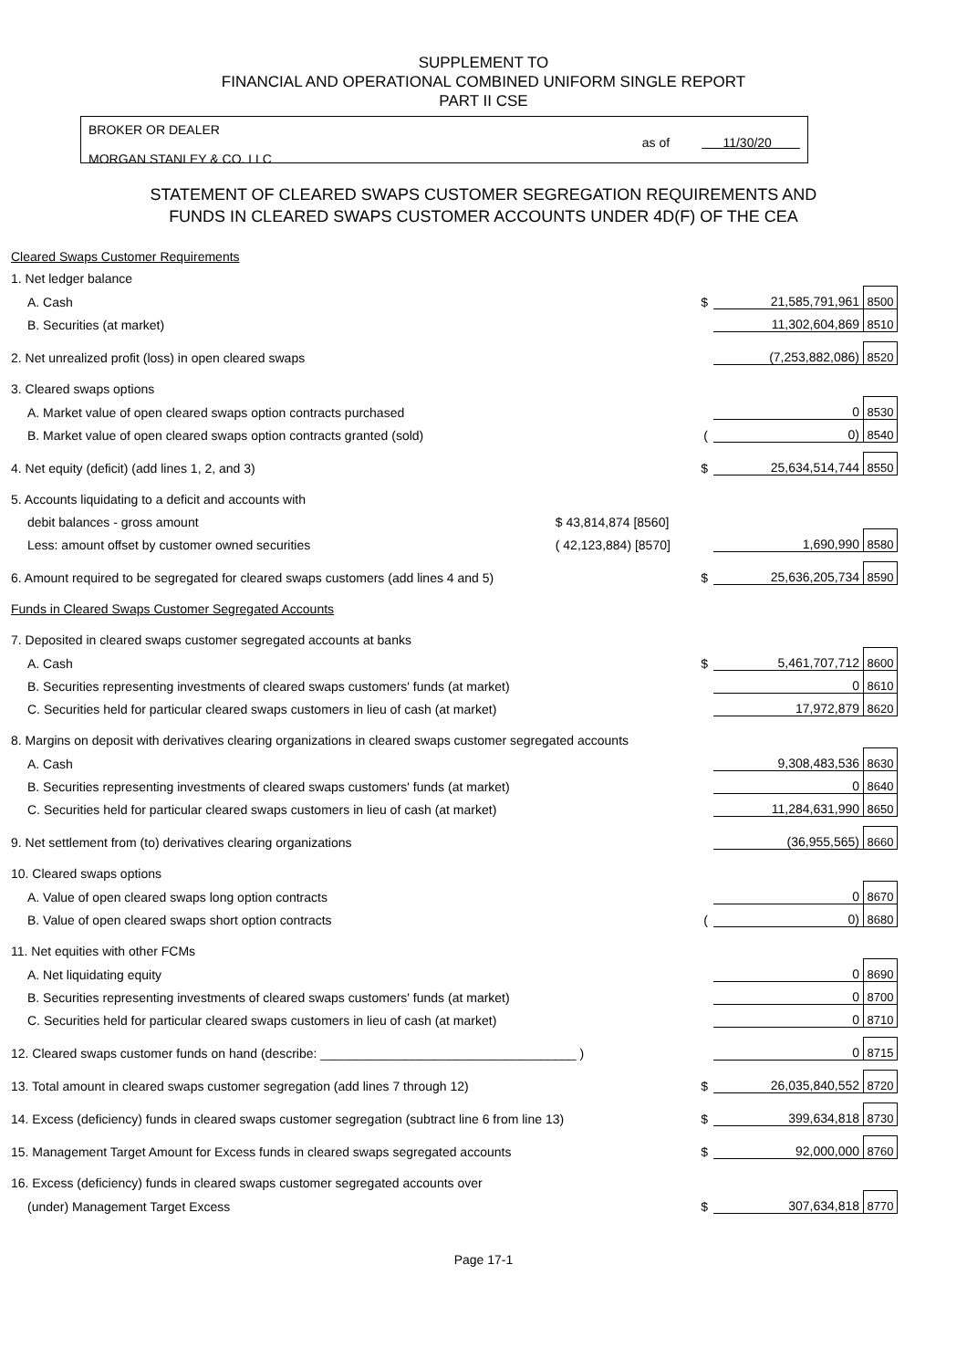SUPPLEMENT TO
FINANCIAL AND OPERATIONAL COMBINED UNIFORM SINGLE REPORT
PART II CSE
BROKER OR DEALER
MORGAN STANLEY & CO. LLC
as of 11/30/20
STATEMENT OF CLEARED SWAPS CUSTOMER SEGREGATION REQUIREMENTS AND
FUNDS IN CLEARED SWAPS CUSTOMER ACCOUNTS UNDER 4D(F) OF THE CEA
| Cleared Swaps Customer Requirements | | | | |
| 1. Net ledger balance | | | | |
| A. Cash | | $ | 21,585,791,961 | 8500 |
| B. Securities (at market) | | | 11,302,604,869 | 8510 |
| 2. Net unrealized profit (loss) in open cleared swaps | | | (7,253,882,086) | 8520 |
| 3. Cleared swaps options | | | | |
| A. Market value of open cleared swaps option contracts purchased | | | 0 | 8530 |
| B. Market value of open cleared swaps option contracts granted (sold) | | ( | 0) | 8540 |
| 4. Net equity (deficit) (add lines 1, 2, and 3) | | $ | 25,634,514,744 | 8550 |
| 5. Accounts liquidating to a deficit and accounts with | | | | |
| debit balances - gross amount | $ 43,814,874 [8560] | | | |
| Less: amount offset by customer owned securities | ( 42,123,884) [8570] | | 1,690,990 | 8580 |
| 6. Amount required to be segregated for cleared swaps customers (add lines 4 and 5) | | $ | 25,636,205,734 | 8590 |
| Funds in Cleared Swaps Customer Segregated Accounts | | | | |
| 7. Deposited in cleared swaps customer segregated accounts at banks | | | | |
| A. Cash | | $ | 5,461,707,712 | 8600 |
| B. Securities representing investments of cleared swaps customers' funds (at market) | | | 0 | 8610 |
| C. Securities held for particular cleared swaps customers in lieu of cash (at market) | | | 17,972,879 | 8620 |
| 8. Margins on deposit with derivatives clearing organizations in cleared swaps customer segregated accounts | | | | |
| A. Cash | | | 9,308,483,536 | 8630 |
| B. Securities representing investments of cleared swaps customers' funds (at market) | | | 0 | 8640 |
| C. Securities held for particular cleared swaps customers in lieu of cash (at market) | | | 11,284,631,990 | 8650 |
| 9. Net settlement from (to) derivatives clearing organizations | | | (36,955,565) | 8660 |
| 10. Cleared swaps options | | | | |
| A. Value of open cleared swaps long option contracts | | | 0 | 8670 |
| B. Value of open cleared swaps short option contracts | | ( | 0) | 8680 |
| 11. Net equities with other FCMs | | | | |
| A. Net liquidating equity | | | 0 | 8690 |
| B. Securities representing investments of cleared swaps customers' funds (at market) | | | 0 | 8700 |
| C. Securities held for particular cleared swaps customers in lieu of cash (at market) | | | 0 | 8710 |
| 12. Cleared swaps customer funds on hand (describe: ____________________________________ ) | | | 0 | 8715 |
| 13. Total amount in cleared swaps customer segregation (add lines 7 through 12) | | $ | 26,035,840,552 | 8720 |
| 14. Excess (deficiency) funds in cleared swaps customer segregation (subtract line 6 from line 13) | | $ | 399,634,818 | 8730 |
| 15. Management Target Amount for Excess funds in cleared swaps segregated accounts | | $ | 92,000,000 | 8760 |
| 16. Excess (deficiency) funds in cleared swaps customer segregated accounts over | | | | |
| (under) Management Target Excess | | $ | 307,634,818 | 8770 |
Page 17-1